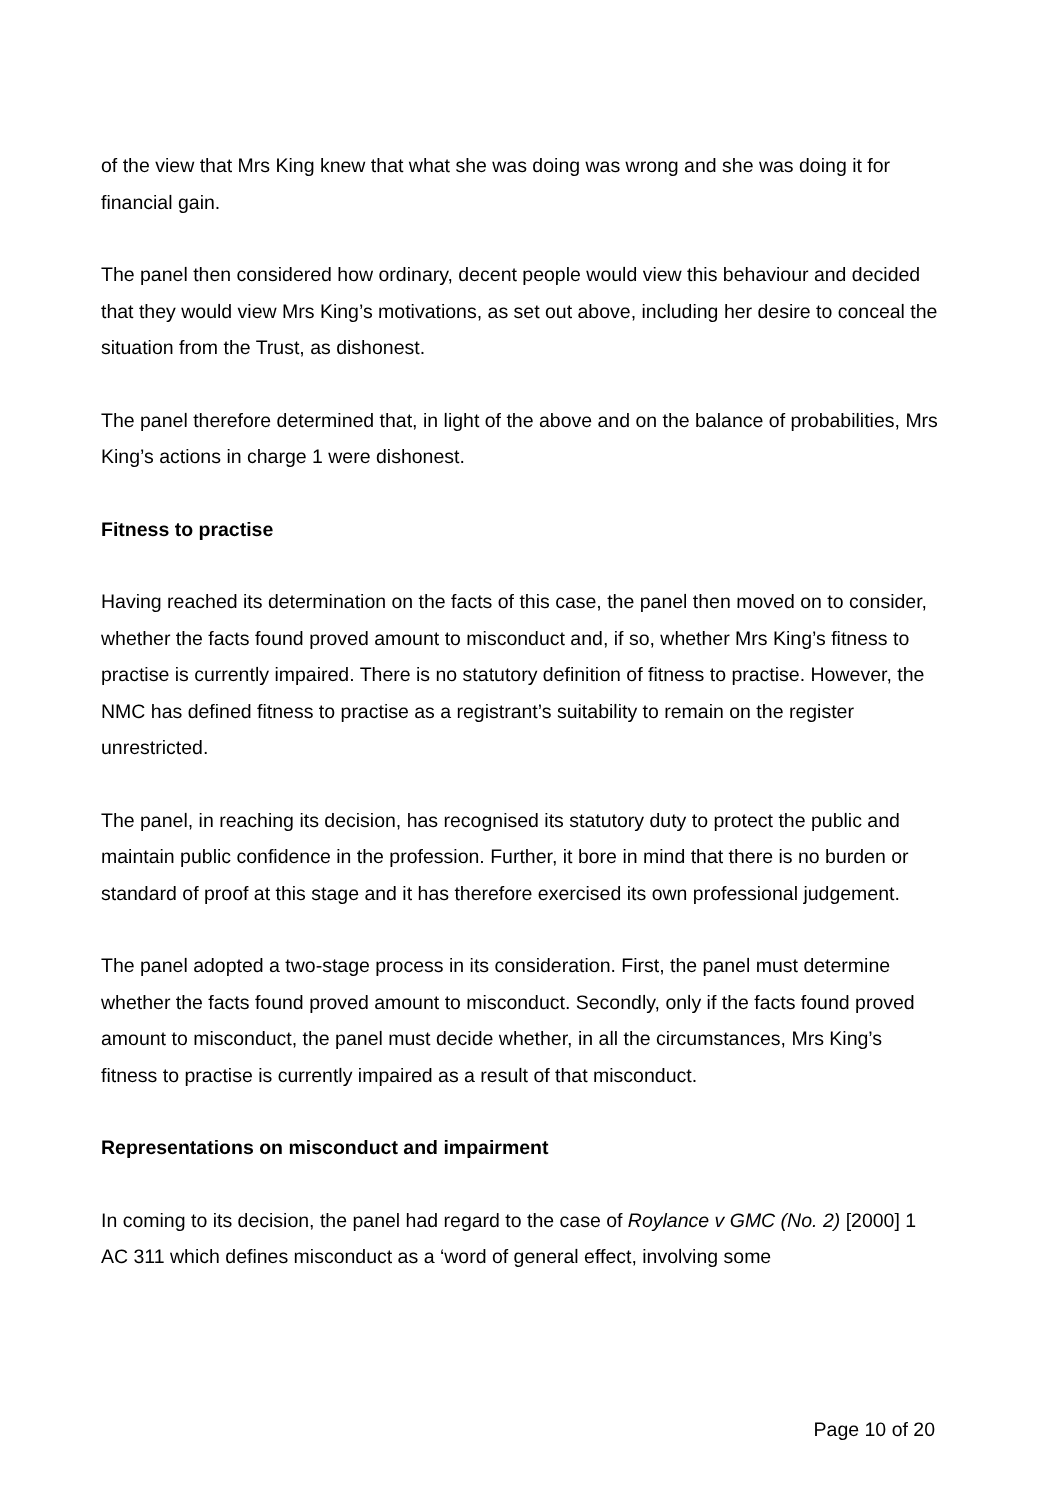of the view that Mrs King knew that what she was doing was wrong and she was doing it for financial gain.
The panel then considered how ordinary, decent people would view this behaviour and decided that they would view Mrs King’s motivations, as set out above, including her desire to conceal the situation from the Trust, as dishonest.
The panel therefore determined that, in light of the above and on the balance of probabilities, Mrs King’s actions in charge 1 were dishonest.
Fitness to practise
Having reached its determination on the facts of this case, the panel then moved on to consider, whether the facts found proved amount to misconduct and, if so, whether Mrs King’s fitness to practise is currently impaired. There is no statutory definition of fitness to practise. However, the NMC has defined fitness to practise as a registrant’s suitability to remain on the register unrestricted.
The panel, in reaching its decision, has recognised its statutory duty to protect the public and maintain public confidence in the profession. Further, it bore in mind that there is no burden or standard of proof at this stage and it has therefore exercised its own professional judgement.
The panel adopted a two-stage process in its consideration. First, the panel must determine whether the facts found proved amount to misconduct. Secondly, only if the facts found proved amount to misconduct, the panel must decide whether, in all the circumstances, Mrs King’s fitness to practise is currently impaired as a result of that misconduct.
Representations on misconduct and impairment
In coming to its decision, the panel had regard to the case of Roylance v GMC (No. 2) [2000] 1 AC 311 which defines misconduct as a ‘word of general effect, involving some
Page 10 of 20